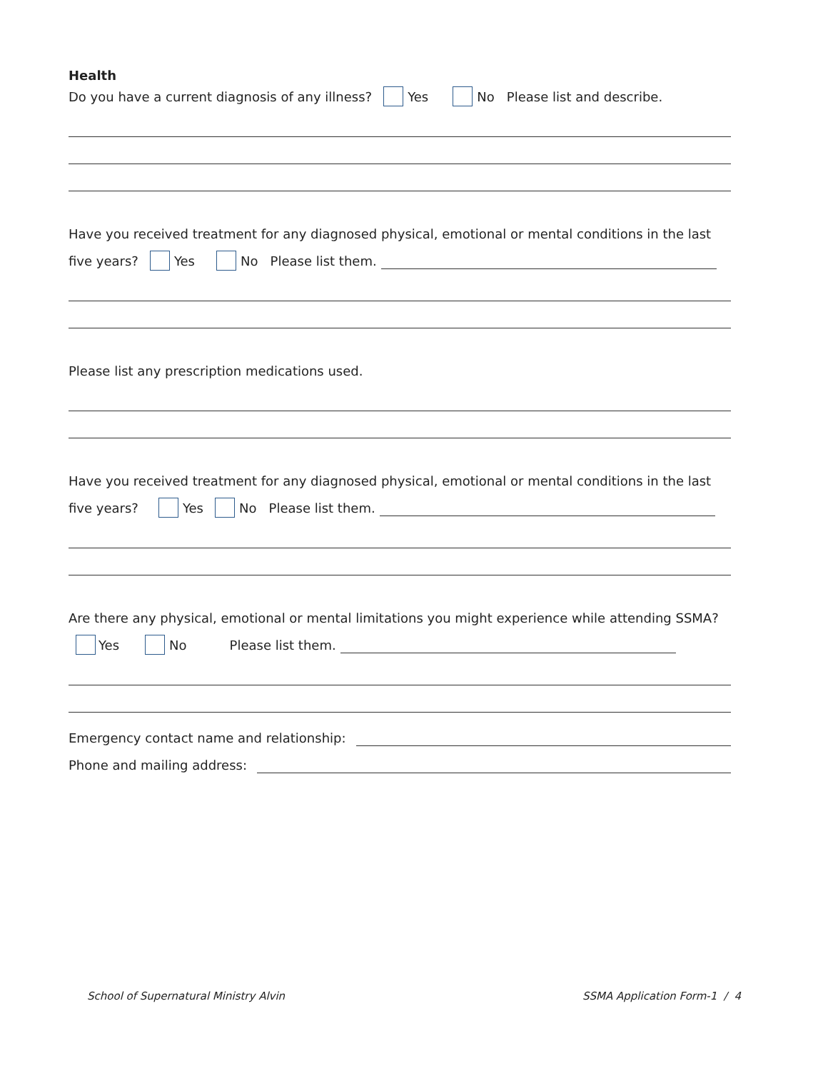Health
Do you have a current diagnosis of any illness? Yes No Please list and describe.
Have you received treatment for any diagnosed physical, emotional or mental conditions in the last
five years? Yes No Please list them.
Please list any prescription medications used.
Have you received treatment for any diagnosed physical, emotional or mental conditions in the last
five years? Yes No Please list them.
Are there any physical, emotional or mental limitations you might experience while attending SSMA?
Yes No Please list them.
Emergency contact name and relationship:
Phone and mailing address:
School of Supernatural Ministry Alvin SSMA Application Form-1 / 4